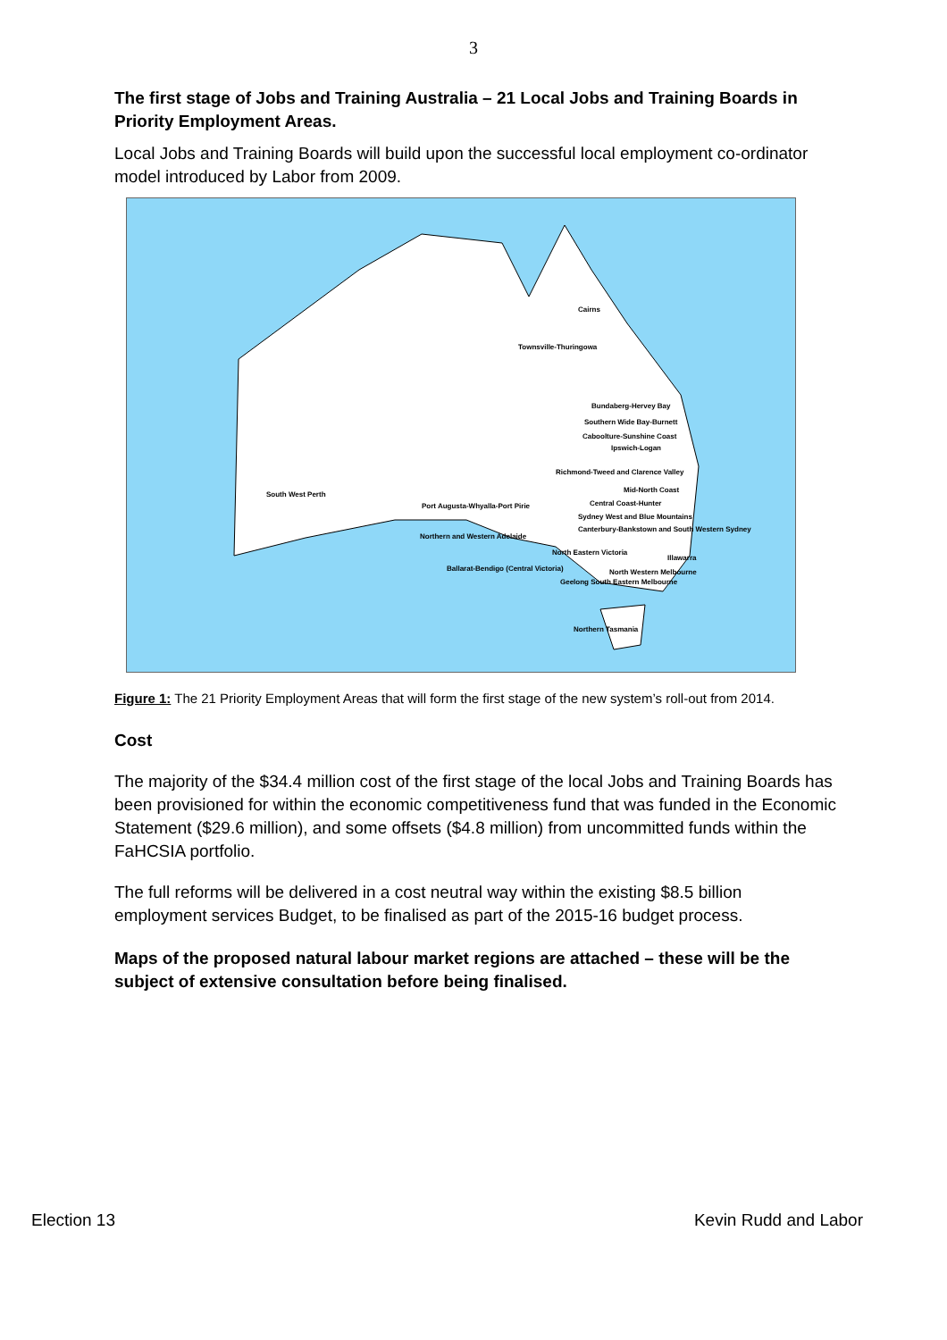3
The first stage of Jobs and Training Australia – 21 Local Jobs and Training Boards in Priority Employment Areas.
Local Jobs and Training Boards will build upon the successful local employment co-ordinator model introduced by Labor from 2009.
Cairns
Townsville-Thuringowa
Bundaberg-Hervey Bay
Southern Wide Bay-Burnett
Caboolture-Sunshine Coast
Ipswich-Logan
Richmond-Tweed and Clarence Valley
Mid-North Coast
Central Coast-Hunter
Sydney West and Blue Mountains
Canterbury-Bankstown and South Western Sydney
South West Perth
Port Augusta-Whyalla-Port Pirie
Northern and Western Adelaide
North Eastern Victoria
Illawarra
Ballarat-Bendigo (Central Victoria)
North Western Melbourne
Geelong South Eastern Melbourne
Northern Tasmania
Figure 1: The 21 Priority Employment Areas that will form the first stage of the new system’s roll-out from 2014.
Cost
The majority of the $34.4 million cost of the first stage of the local Jobs and Training Boards has been provisioned for within the economic competitiveness fund that was funded in the Economic Statement ($29.6 million), and some offsets ($4.8 million) from uncommitted funds within the FaHCSIA portfolio.
The full reforms will be delivered in a cost neutral way within the existing $8.5 billion employment services Budget, to be finalised as part of the 2015-16 budget process.
Maps of the proposed natural labour market regions are attached – these will be the subject of extensive consultation before being finalised.
Election 13 Kevin Rudd and Labor